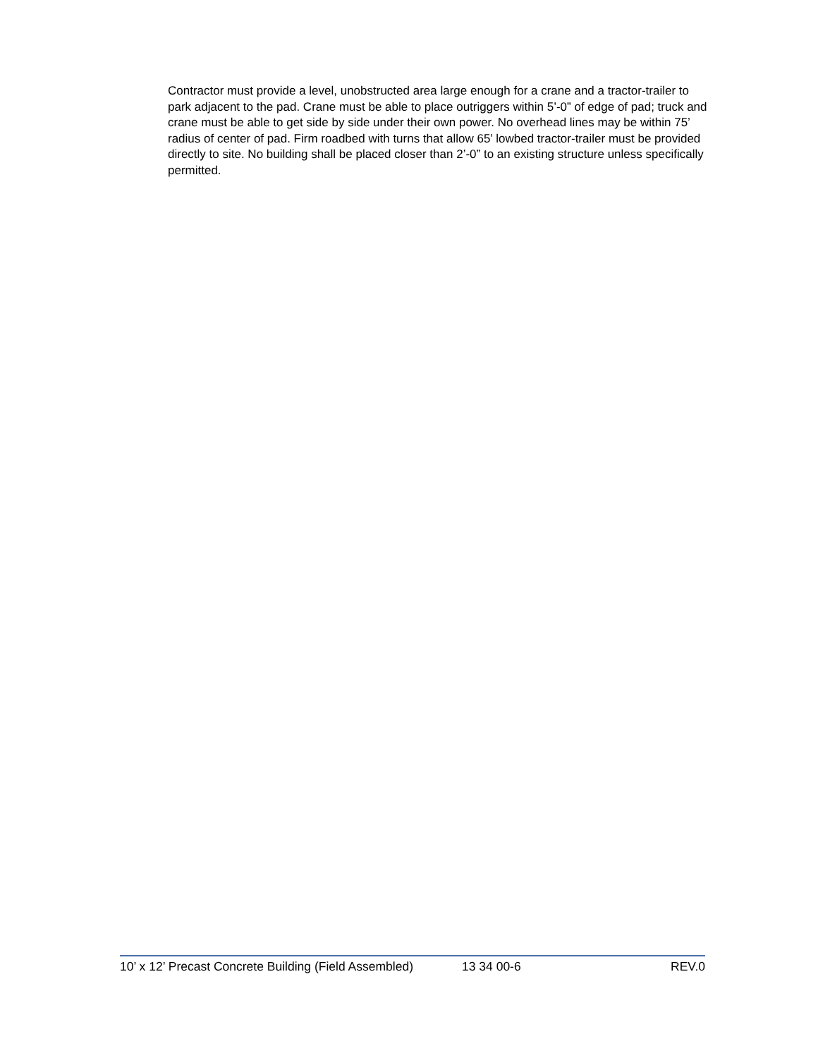Contractor must provide a level, unobstructed area large enough for a crane and a tractor-trailer to park adjacent to the pad. Crane must be able to place outriggers within 5’-0” of edge of pad; truck and crane must be able to get side by side under their own power. No overhead lines may be within 75’ radius of center of pad. Firm roadbed with turns that allow 65’ lowbed tractor-trailer must be provided directly to site. No building shall be placed closer than 2’-0” to an existing structure unless specifically permitted.
10’ x 12’ Precast Concrete Building (Field Assembled) 13 34 00-6 REV.0